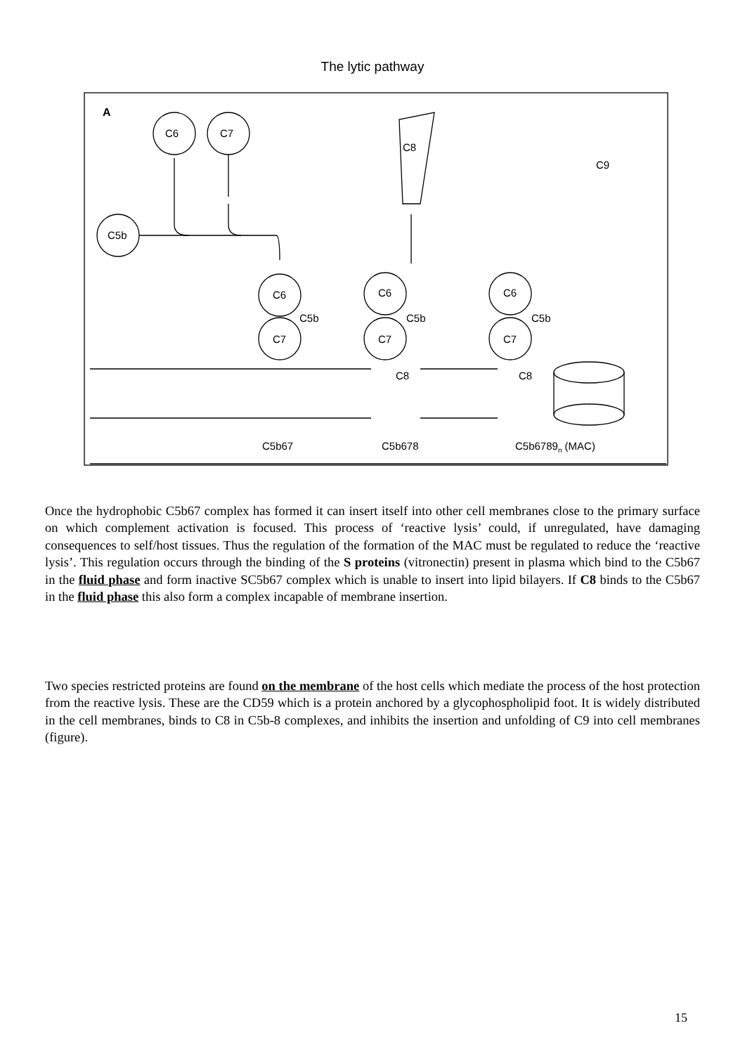The lytic pathway
A
C6
C7
C5b
C8
C9
C6
C7
C5b
C6
C7
C5b
C8
C6
C7
C5b
C8
C5b67
C5b678
C5b6789n (MAC)
Once the hydrophobic C5b67 complex has formed it can insert itself into other cell membranes close to the primary surface on which complement activation is focused. This process of ‘reactive lysis’ could, if unregulated, have damaging consequences to self/host tissues. Thus the regulation of the formation of the MAC must be regulated to reduce the ‘reactive lysis’. This regulation occurs through the binding of the S proteins (vitronectin) present in plasma which bind to the C5b67 in the fluid phase and form inactive SC5b67 complex which is unable to insert into lipid bilayers. If C8 binds to the C5b67 in the fluid phase this also form a complex incapable of membrane insertion.
Two species restricted proteins are found on the membrane of the host cells which mediate the process of the host protection from the reactive lysis. These are the CD59 which is a protein anchored by a glycophospholipid foot. It is widely distributed in the cell membranes, binds to C8 in C5b-8 complexes, and inhibits the insertion and unfolding of C9 into cell membranes (figure).
15